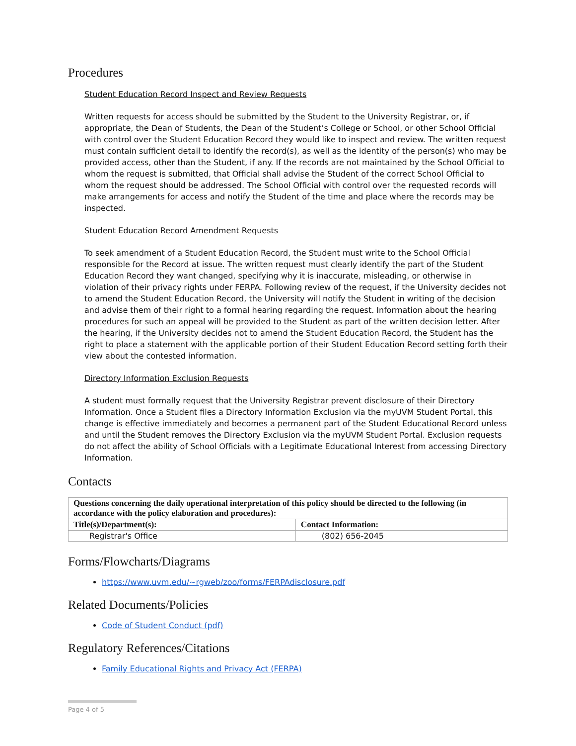Procedures
Student Education Record Inspect and Review Requests
Written requests for access should be submitted by the Student to the University Registrar, or, if appropriate, the Dean of Students, the Dean of the Student’s College or School, or other School Official with control over the Student Education Record they would like to inspect and review. The written request must contain sufficient detail to identify the record(s), as well as the identity of the person(s) who may be provided access, other than the Student, if any. If the records are not maintained by the School Official to whom the request is submitted, that Official shall advise the Student of the correct School Official to whom the request should be addressed. The School Official with control over the requested records will make arrangements for access and notify the Student of the time and place where the records may be inspected.
Student Education Record Amendment Requests
To seek amendment of a Student Education Record, the Student must write to the School Official responsible for the Record at issue. The written request must clearly identify the part of the Student Education Record they want changed, specifying why it is inaccurate, misleading, or otherwise in violation of their privacy rights under FERPA. Following review of the request, if the University decides not to amend the Student Education Record, the University will notify the Student in writing of the decision and advise them of their right to a formal hearing regarding the request. Information about the hearing procedures for such an appeal will be provided to the Student as part of the written decision letter. After the hearing, if the University decides not to amend the Student Education Record, the Student has the right to place a statement with the applicable portion of their Student Education Record setting forth their view about the contested information.
Directory Information Exclusion Requests
A student must formally request that the University Registrar prevent disclosure of their Directory Information. Once a Student files a Directory Information Exclusion via the myUVM Student Portal, this change is effective immediately and becomes a permanent part of the Student Educational Record unless and until the Student removes the Directory Exclusion via the myUVM Student Portal. Exclusion requests do not affect the ability of School Officials with a Legitimate Educational Interest from accessing Directory Information.
Contacts
| Questions concerning the daily operational interpretation of this policy should be directed to the following (in accordance with the policy elaboration and procedures): | |
| --- | --- |
| Title(s)/Department(s): | Contact Information: |
| Registrar's Office | (802) 656-2045 |
Forms/Flowcharts/Diagrams
https://www.uvm.edu/~rgweb/zoo/forms/FERPAdisclosure.pdf
Related Documents/Policies
Code of Student Conduct (pdf)
Regulatory References/Citations
Family Educational Rights and Privacy Act (FERPA)
Page 4 of 5